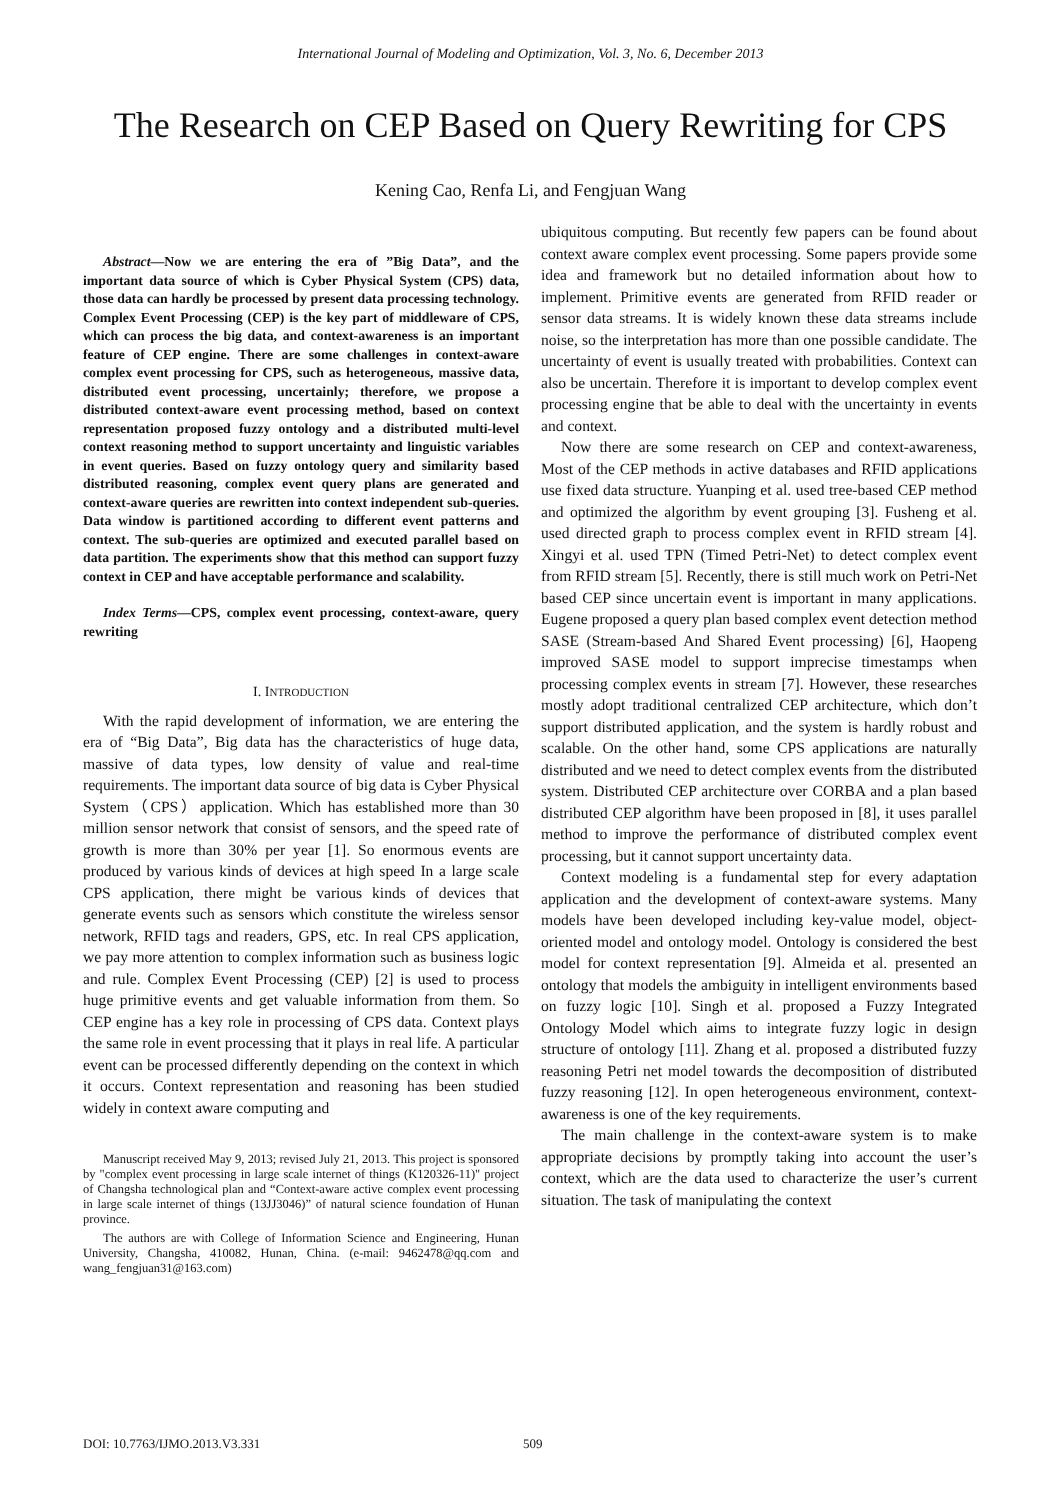International Journal of Modeling and Optimization, Vol. 3, No. 6, December 2013
The Research on CEP Based on Query Rewriting for CPS
Kening Cao, Renfa Li, and Fengjuan Wang
Abstract—Now we are entering the era of ”Big Data”, and the important data source of which is Cyber Physical System (CPS) data, those data can hardly be processed by present data processing technology. Complex Event Processing (CEP) is the key part of middleware of CPS, which can process the big data, and context-awareness is an important feature of CEP engine. There are some challenges in context-aware complex event processing for CPS, such as heterogeneous, massive data, distributed event processing, uncertainly; therefore, we propose a distributed context-aware event processing method, based on context representation proposed fuzzy ontology and a distributed multi-level context reasoning method to support uncertainty and linguistic variables in event queries. Based on fuzzy ontology query and similarity based distributed reasoning, complex event query plans are generated and context-aware queries are rewritten into context independent sub-queries. Data window is partitioned according to different event patterns and context. The sub-queries are optimized and executed parallel based on data partition. The experiments show that this method can support fuzzy context in CEP and have acceptable performance and scalability.
Index Terms—CPS, complex event processing, context-aware, query rewriting
I. INTRODUCTION
With the rapid development of information, we are entering the era of “Big Data”, Big data has the characteristics of huge data, massive of data types, low density of value and real-time requirements. The important data source of big data is Cyber Physical System（CPS）application. Which has established more than 30 million sensor network that consist of sensors, and the speed rate of growth is more than 30% per year [1]. So enormous events are produced by various kinds of devices at high speed In a large scale CPS application, there might be various kinds of devices that generate events such as sensors which constitute the wireless sensor network, RFID tags and readers, GPS, etc. In real CPS application, we pay more attention to complex information such as business logic and rule. Complex Event Processing (CEP) [2] is used to process huge primitive events and get valuable information from them. So CEP engine has a key role in processing of CPS data. Context plays the same role in event processing that it plays in real life. A particular event can be processed differently depending on the context in which it occurs. Context representation and reasoning has been studied widely in context aware computing and
Manuscript received May 9, 2013; revised July 21, 2013. This project is sponsored by "complex event processing in large scale internet of things (K120326-11)" project of Changsha technological plan and “Context-aware active complex event processing in large scale internet of things (13JJ3046)” of natural science foundation of Hunan province.
The authors are with College of Information Science and Engineering, Hunan University, Changsha, 410082, Hunan, China. (e-mail: 9462478@qq.com and wang_fengjuan31@163.com)
ubiquitous computing. But recently few papers can be found about context aware complex event processing. Some papers provide some idea and framework but no detailed information about how to implement. Primitive events are generated from RFID reader or sensor data streams. It is widely known these data streams include noise, so the interpretation has more than one possible candidate. The uncertainty of event is usually treated with probabilities. Context can also be uncertain. Therefore it is important to develop complex event processing engine that be able to deal with the uncertainty in events and context.
Now there are some research on CEP and context-awareness, Most of the CEP methods in active databases and RFID applications use fixed data structure. Yuanping et al. used tree-based CEP method and optimized the algorithm by event grouping [3]. Fusheng et al. used directed graph to process complex event in RFID stream [4]. Xingyi et al. used TPN (Timed Petri-Net) to detect complex event from RFID stream [5]. Recently, there is still much work on Petri-Net based CEP since uncertain event is important in many applications. Eugene proposed a query plan based complex event detection method SASE (Stream-based And Shared Event processing) [6], Haopeng improved SASE model to support imprecise timestamps when processing complex events in stream [7]. However, these researches mostly adopt traditional centralized CEP architecture, which don’t support distributed application, and the system is hardly robust and scalable. On the other hand, some CPS applications are naturally distributed and we need to detect complex events from the distributed system. Distributed CEP architecture over CORBA and a plan based distributed CEP algorithm have been proposed in [8], it uses parallel method to improve the performance of distributed complex event processing, but it cannot support uncertainty data.
Context modeling is a fundamental step for every adaptation application and the development of context-aware systems. Many models have been developed including key-value model, object-oriented model and ontology model. Ontology is considered the best model for context representation [9]. Almeida et al. presented an ontology that models the ambiguity in intelligent environments based on fuzzy logic [10]. Singh et al. proposed a Fuzzy Integrated Ontology Model which aims to integrate fuzzy logic in design structure of ontology [11]. Zhang et al. proposed a distributed fuzzy reasoning Petri net model towards the decomposition of distributed fuzzy reasoning [12]. In open heterogeneous environment, context-awareness is one of the key requirements.
The main challenge in the context-aware system is to make appropriate decisions by promptly taking into account the user’s context, which are the data used to characterize the user’s current situation. The task of manipulating the context
DOI: 10.7763/IJMO.2013.V3.331 509